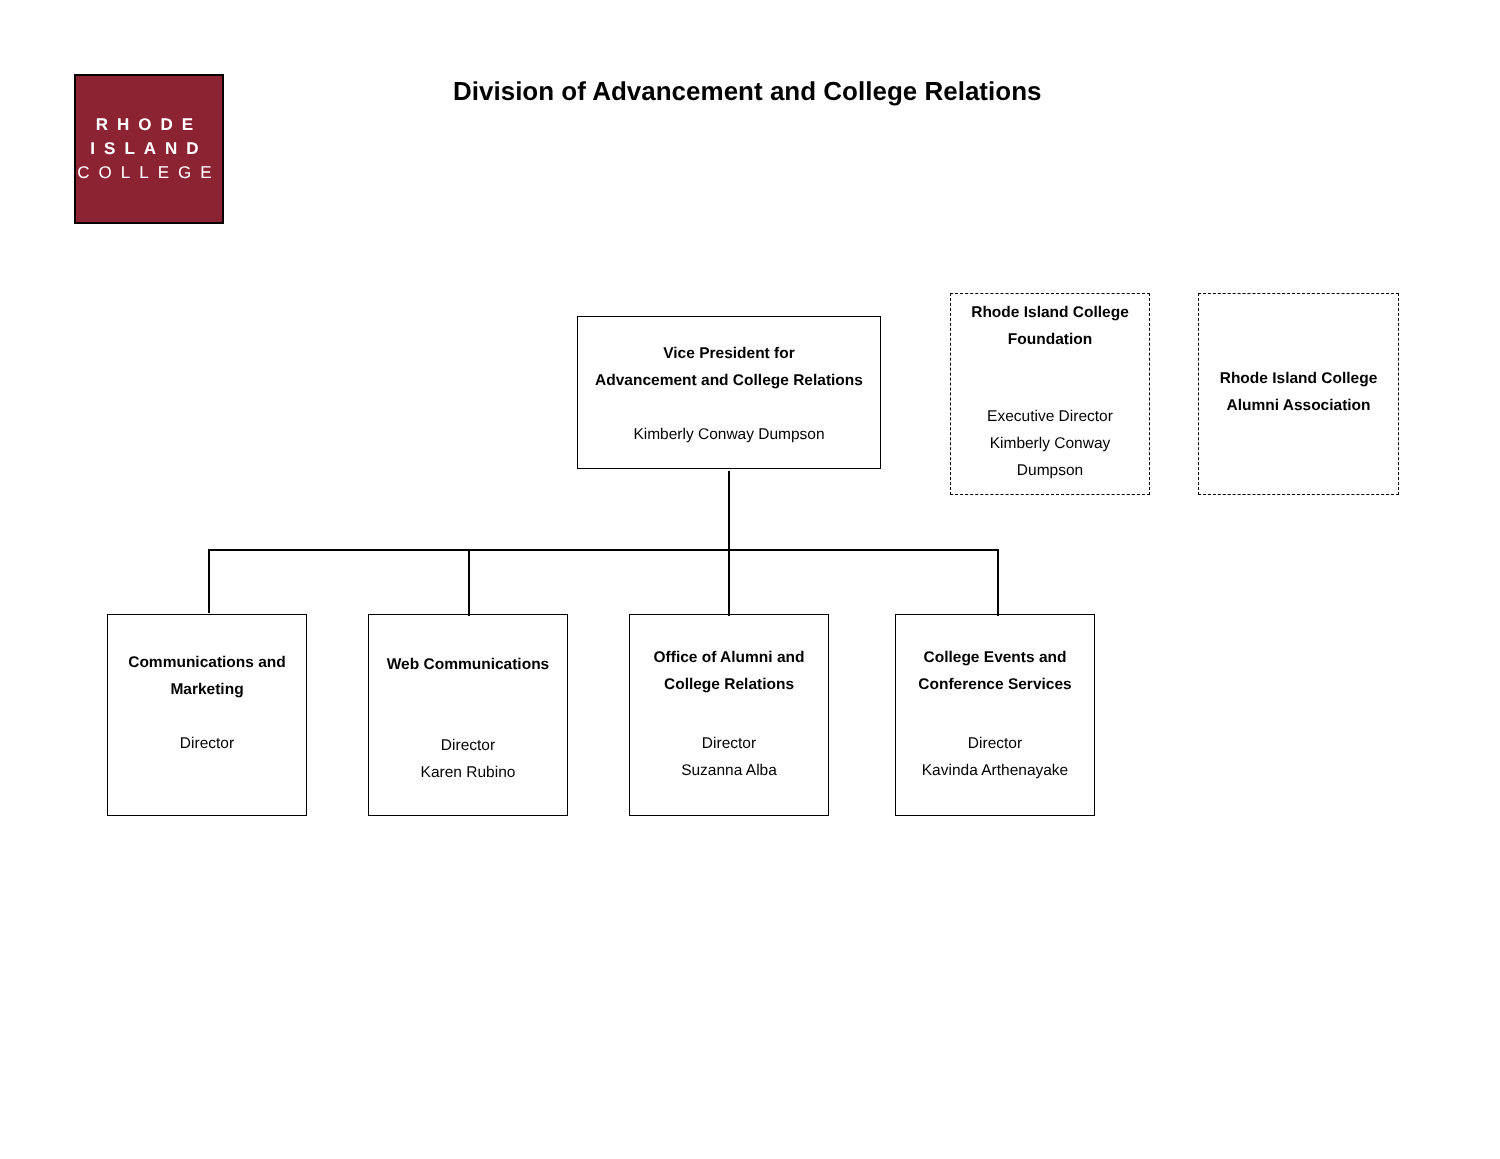RHODE
ISLAND
COLLEGE
Division of Advancement and College Relations
Vice President for
Advancement and College Relations
Kimberly Conway Dumpson
Rhode Island College
Foundation
Executive Director
Kimberly Conway
Dumpson
Rhode Island College
Alumni Association
Communications and
Marketing
Director
Web Communications
Director
Karen Rubino
Office of Alumni and
College Relations
Director
Suzanna Alba
College Events and
Conference Services
Director
Kavinda Arthenayake